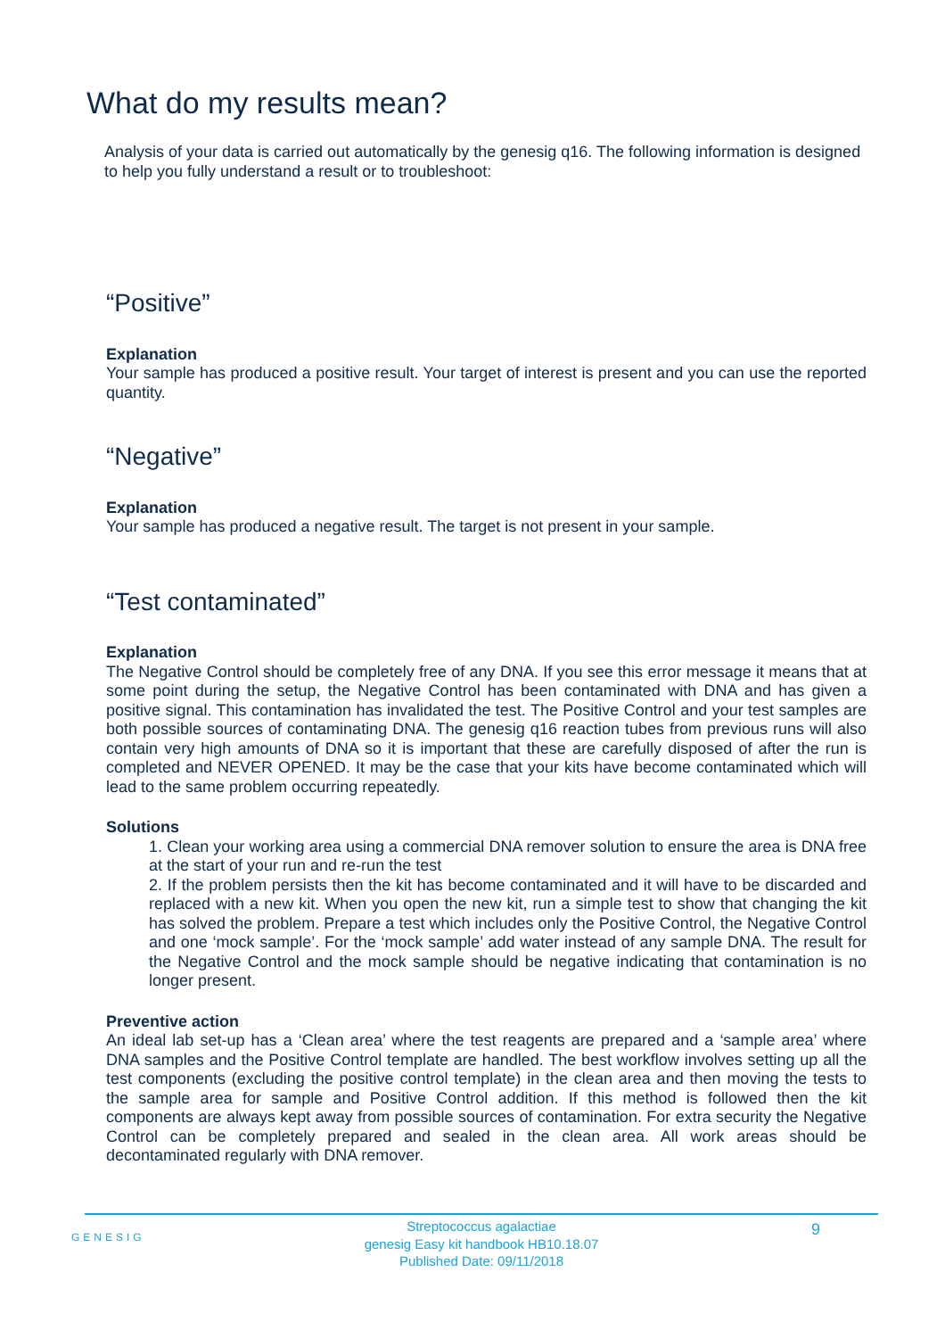What do my results mean?
Analysis of your data is carried out automatically by the genesig q16. The following information is designed to help you fully understand a result or to troubleshoot:
“Positive”
Explanation
Your sample has produced a positive result. Your target of interest is present and you can use the reported quantity.
“Negative”
Explanation
Your sample has produced a negative result. The target is not present in your sample.
“Test contaminated”
Explanation
The Negative Control should be completely free of any DNA. If you see this error message it means that at some point during the setup, the Negative Control has been contaminated with DNA and has given a positive signal. This contamination has invalidated the test. The Positive Control and your test samples are both possible sources of contaminating DNA. The genesig q16 reaction tubes from previous runs will also contain very high amounts of DNA so it is important that these are carefully disposed of after the run is completed and NEVER OPENED. It may be the case that your kits have become contaminated which will lead to the same problem occurring repeatedly.
Solutions
1. Clean your working area using a commercial DNA remover solution to ensure the area is DNA free at the start of your run and re-run the test
2. If the problem persists then the kit has become contaminated and it will have to be discarded and replaced with a new kit. When you open the new kit, run a simple test to show that changing the kit has solved the problem. Prepare a test which includes only the Positive Control, the Negative Control and one ‘mock sample’. For the ‘mock sample’ add water instead of any sample DNA. The result for the Negative Control and the mock sample should be negative indicating that contamination is no longer present.
Preventive action
An ideal lab set-up has a ‘Clean area’ where the test reagents are prepared and a ‘sample area’ where DNA samples and the Positive Control template are handled. The best workflow involves setting up all the test components (excluding the positive control template) in the clean area and then moving the tests to the sample area for sample and Positive Control addition. If this method is followed then the kit components are always kept away from possible sources of contamination. For extra security the Negative Control can be completely prepared and sealed in the clean area. All work areas should be decontaminated regularly with DNA remover.
GENESIG 9
Streptococcus agalactiae
genesig Easy kit handbook HB10.18.07
Published Date: 09/11/2018